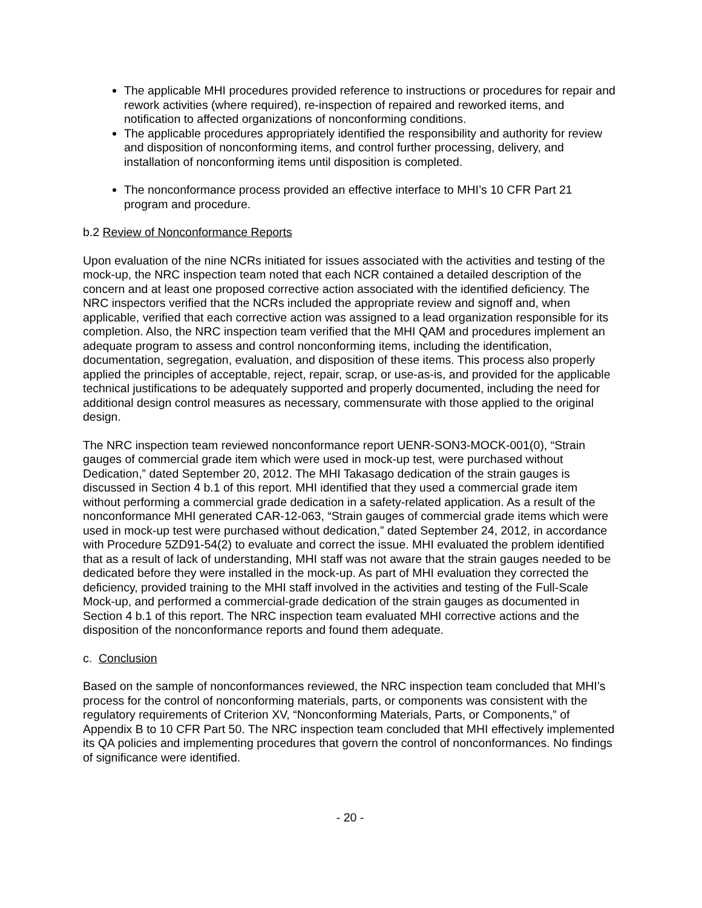The applicable MHI procedures provided reference to instructions or procedures for repair and rework activities (where required), re-inspection of repaired and reworked items, and notification to affected organizations of nonconforming conditions.
The applicable procedures appropriately identified the responsibility and authority for review and disposition of nonconforming items, and control further processing, delivery, and installation of nonconforming items until disposition is completed.
The nonconformance process provided an effective interface to MHI’s 10 CFR Part 21 program and procedure.
b.2 Review of Nonconformance Reports
Upon evaluation of the nine NCRs initiated for issues associated with the activities and testing of the mock-up, the NRC inspection team noted that each NCR contained a detailed description of the concern and at least one proposed corrective action associated with the identified deficiency. The NRC inspectors verified that the NCRs included the appropriate review and signoff and, when applicable, verified that each corrective action was assigned to a lead organization responsible for its completion. Also, the NRC inspection team verified that the MHI QAM and procedures implement an adequate program to assess and control nonconforming items, including the identification, documentation, segregation, evaluation, and disposition of these items. This process also properly applied the principles of acceptable, reject, repair, scrap, or use-as-is, and provided for the applicable technical justifications to be adequately supported and properly documented, including the need for additional design control measures as necessary, commensurate with those applied to the original design.
The NRC inspection team reviewed nonconformance report UENR-SON3-MOCK-001(0), “Strain gauges of commercial grade item which were used in mock-up test, were purchased without Dedication,” dated September 20, 2012. The MHI Takasago dedication of the strain gauges is discussed in Section 4 b.1 of this report. MHI identified that they used a commercial grade item without performing a commercial grade dedication in a safety-related application. As a result of the nonconformance MHI generated CAR-12-063, “Strain gauges of commercial grade items which were used in mock-up test were purchased without dedication,” dated September 24, 2012, in accordance with Procedure 5ZD91-54(2) to evaluate and correct the issue. MHI evaluated the problem identified that as a result of lack of understanding, MHI staff was not aware that the strain gauges needed to be dedicated before they were installed in the mock-up. As part of MHI evaluation they corrected the deficiency, provided training to the MHI staff involved in the activities and testing of the Full-Scale Mock-up, and performed a commercial-grade dedication of the strain gauges as documented in Section 4 b.1 of this report. The NRC inspection team evaluated MHI corrective actions and the disposition of the nonconformance reports and found them adequate.
c. Conclusion
Based on the sample of nonconformances reviewed, the NRC inspection team concluded that MHI’s process for the control of nonconforming materials, parts, or components was consistent with the regulatory requirements of Criterion XV, “Nonconforming Materials, Parts, or Components,” of Appendix B to 10 CFR Part 50. The NRC inspection team concluded that MHI effectively implemented its QA policies and implementing procedures that govern the control of nonconformances. No findings of significance were identified.
- 20 -